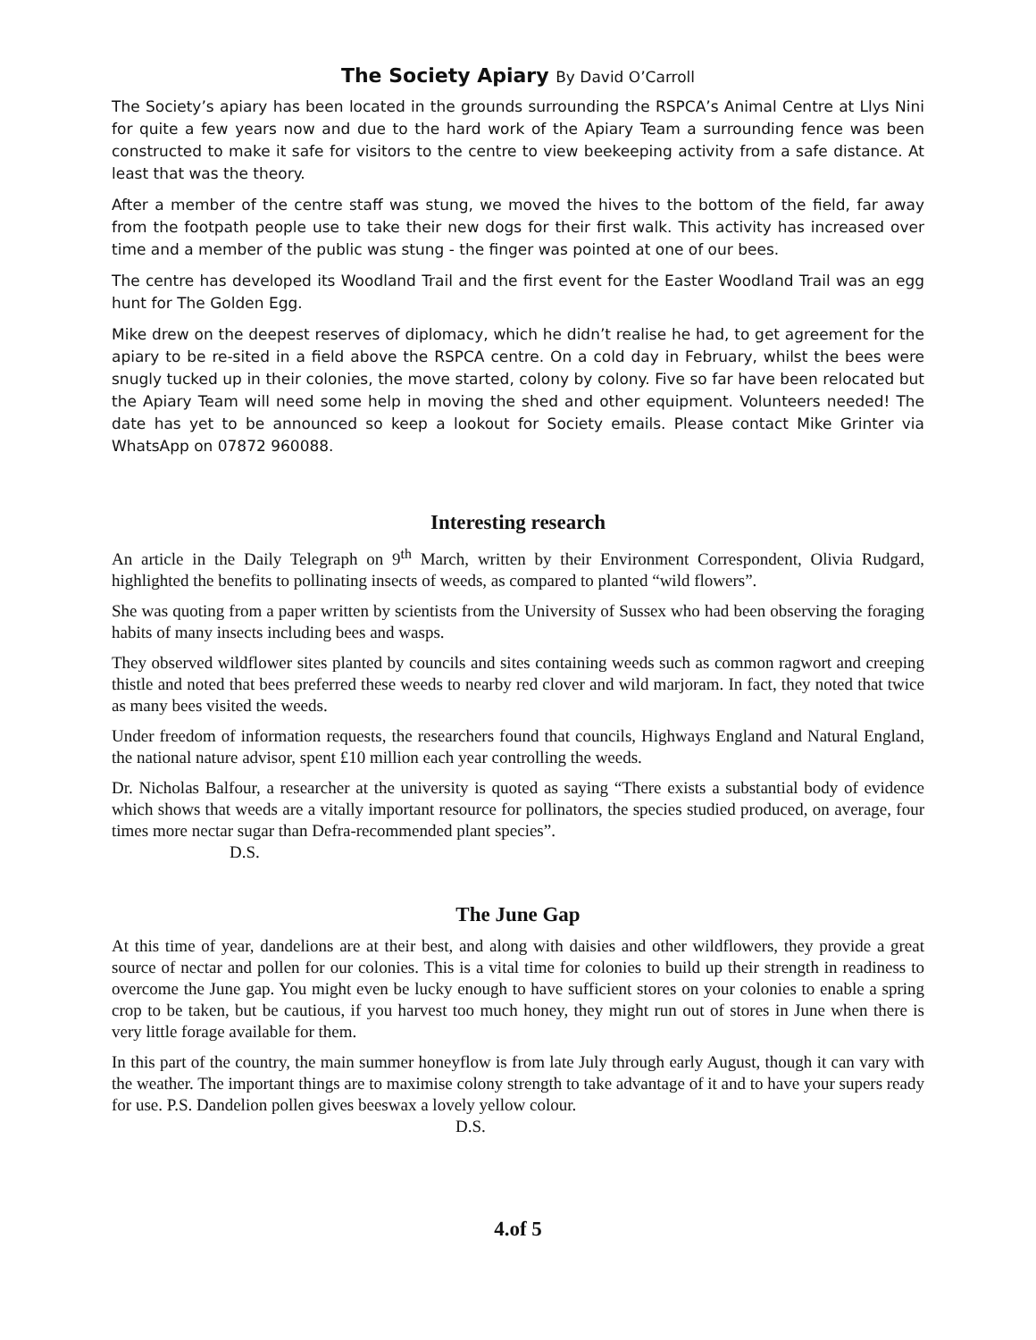The Society Apiary By David O’Carroll
The Society’s apiary has been located in the grounds surrounding the RSPCA’s Animal Centre at Llys Nini for quite a few years now and due to the hard work of the Apiary Team a surrounding fence was been constructed to make it safe for visitors to the centre to view beekeeping activity from a safe distance. At least that was the theory.
After a member of the centre staff was stung, we moved the hives to the bottom of the field, far away from the footpath people use to take their new dogs for their first walk. This activity has increased over time and a member of the public was stung - the finger was pointed at one of our bees.
The centre has developed its Woodland Trail and the first event for the Easter Woodland Trail was an egg hunt for The Golden Egg.
Mike drew on the deepest reserves of diplomacy, which he didn’t realise he had, to get agreement for the apiary to be re-sited in a field above the RSPCA centre. On a cold day in February, whilst the bees were snugly tucked up in their colonies, the move started, colony by colony. Five so far have been relocated but the Apiary Team will need some help in moving the shed and other equipment. Volunteers needed! The date has yet to be announced so keep a lookout for Society emails. Please contact Mike Grinter via WhatsApp on 07872 960088.
Interesting research
An article in the Daily Telegraph on 9<sup>th</sup> March, written by their Environment Correspondent, Olivia Rudgard, highlighted the benefits to pollinating insects of weeds, as compared to planted “wild flowers”.
She was quoting from a paper written by scientists from the University of Sussex who had been observing the foraging habits of many insects including bees and wasps.
They observed wildflower sites planted by councils and sites containing weeds such as common ragwort and creeping thistle and noted that bees preferred these weeds to nearby red clover and wild marjoram. In fact, they noted that twice as many bees visited the weeds.
Under freedom of information requests, the researchers found that councils, Highways England and Natural England, the national nature advisor, spent £10 million each year controlling the weeds.
Dr. Nicholas Balfour, a researcher at the university is quoted as saying “There exists a substantial body of evidence which shows that weeds are a vitally important resource for pollinators, the species studied produced, on average, four times more nectar sugar than Defra-recommended plant species”.
D.S.
The June Gap
At this time of year, dandelions are at their best, and along with daisies and other wildflowers, they provide a great source of nectar and pollen for our colonies. This is a vital time for colonies to build up their strength in readiness to overcome the June gap. You might even be lucky enough to have sufficient stores on your colonies to enable a spring crop to be taken, but be cautious, if you harvest too much honey, they might run out of stores in June when there is very little forage available for them.
In this part of the country, the main summer honeyflow is from late July through early August, though it can vary with the weather. The important things are to maximise colony strength to take advantage of it and to have your supers ready for use. P.S. Dandelion pollen gives beeswax a lovely yellow colour.
D.S.
4.of 5